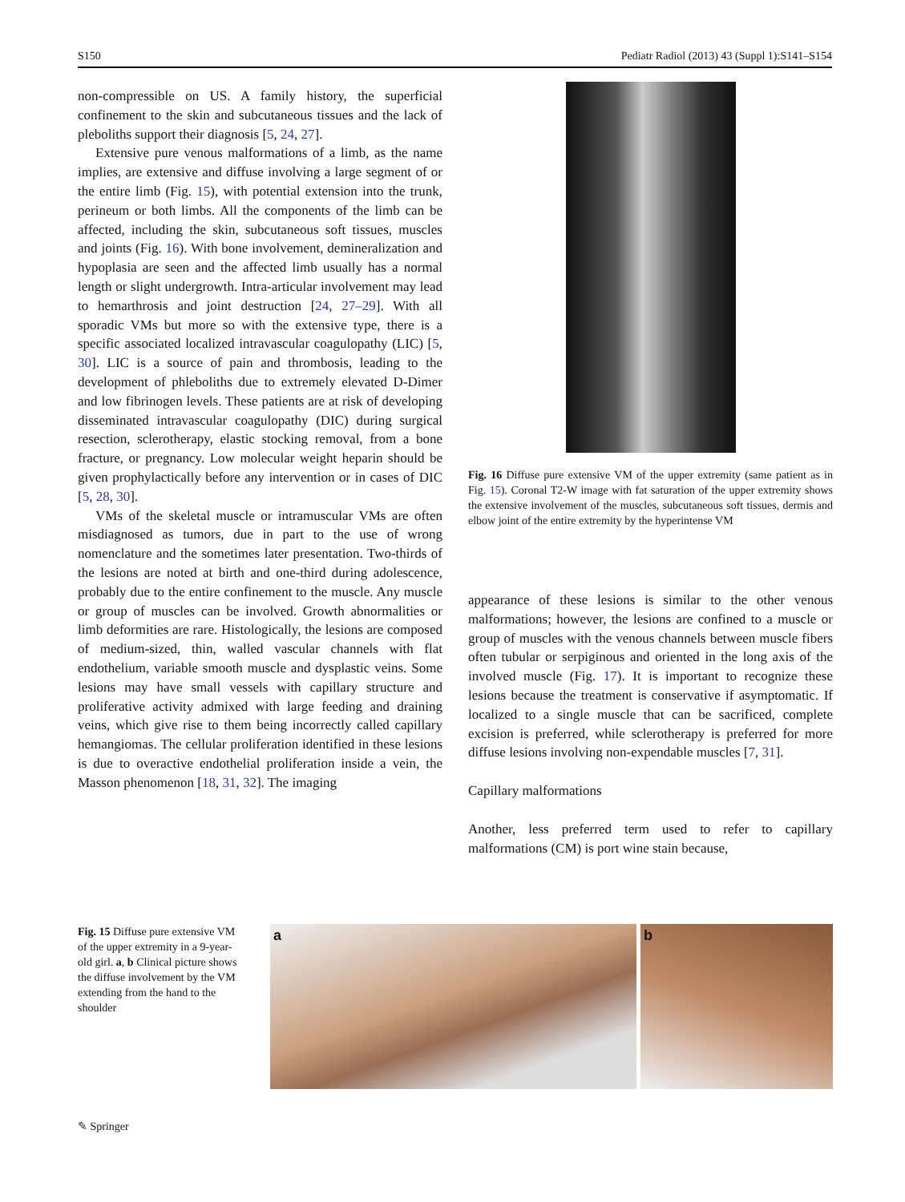S150 Pediatr Radiol (2013) 43 (Suppl 1):S141–S154
non-compressible on US. A family history, the superficial confinement to the skin and subcutaneous tissues and the lack of pleboliths support their diagnosis [5, 24, 27].
Extensive pure venous malformations of a limb, as the name implies, are extensive and diffuse involving a large segment of or the entire limb (Fig. 15), with potential extension into the trunk, perineum or both limbs. All the components of the limb can be affected, including the skin, subcutaneous soft tissues, muscles and joints (Fig. 16). With bone involvement, demineralization and hypoplasia are seen and the affected limb usually has a normal length or slight undergrowth. Intra-articular involvement may lead to hemarthrosis and joint destruction [24, 27–29]. With all sporadic VMs but more so with the extensive type, there is a specific associated localized intravascular coagulopathy (LIC) [5, 30]. LIC is a source of pain and thrombosis, leading to the development of phleboliths due to extremely elevated D-Dimer and low fibrinogen levels. These patients are at risk of developing disseminated intravascular coagulopathy (DIC) during surgical resection, sclerotherapy, elastic stocking removal, from a bone fracture, or pregnancy. Low molecular weight heparin should be given prophylactically before any intervention or in cases of DIC [5, 28, 30].
VMs of the skeletal muscle or intramuscular VMs are often misdiagnosed as tumors, due in part to the use of wrong nomenclature and the sometimes later presentation. Two-thirds of the lesions are noted at birth and one-third during adolescence, probably due to the entire confinement to the muscle. Any muscle or group of muscles can be involved. Growth abnormalities or limb deformities are rare. Histologically, the lesions are composed of medium-sized, thin, walled vascular channels with flat endothelium, variable smooth muscle and dysplastic veins. Some lesions may have small vessels with capillary structure and proliferative activity admixed with large feeding and draining veins, which give rise to them being incorrectly called capillary hemangiomas. The cellular proliferation identified in these lesions is due to overactive endothelial proliferation inside a vein, the Masson phenomenon [18, 31, 32]. The imaging
Fig. 16 Diffuse pure extensive VM of the upper extremity (same patient as in Fig. 15). Coronal T2-W image with fat saturation of the upper extremity shows the extensive involvement of the muscles, subcutaneous soft tissues, dermis and elbow joint of the entire extremity by the hyperintense VM
appearance of these lesions is similar to the other venous malformations; however, the lesions are confined to a muscle or group of muscles with the venous channels between muscle fibers often tubular or serpiginous and oriented in the long axis of the involved muscle (Fig. 17). It is important to recognize these lesions because the treatment is conservative if asymptomatic. If localized to a single muscle that can be sacrificed, complete excision is preferred, while sclerotherapy is preferred for more diffuse lesions involving non-expendable muscles [7, 31].
Capillary malformations
Another, less preferred term used to refer to capillary malformations (CM) is port wine stain because,
Fig. 15 Diffuse pure extensive VM of the upper extremity in a 9-year-old girl. a, b Clinical picture shows the diffuse involvement by the VM extending from the hand to the shoulder
a b
✎ Springer